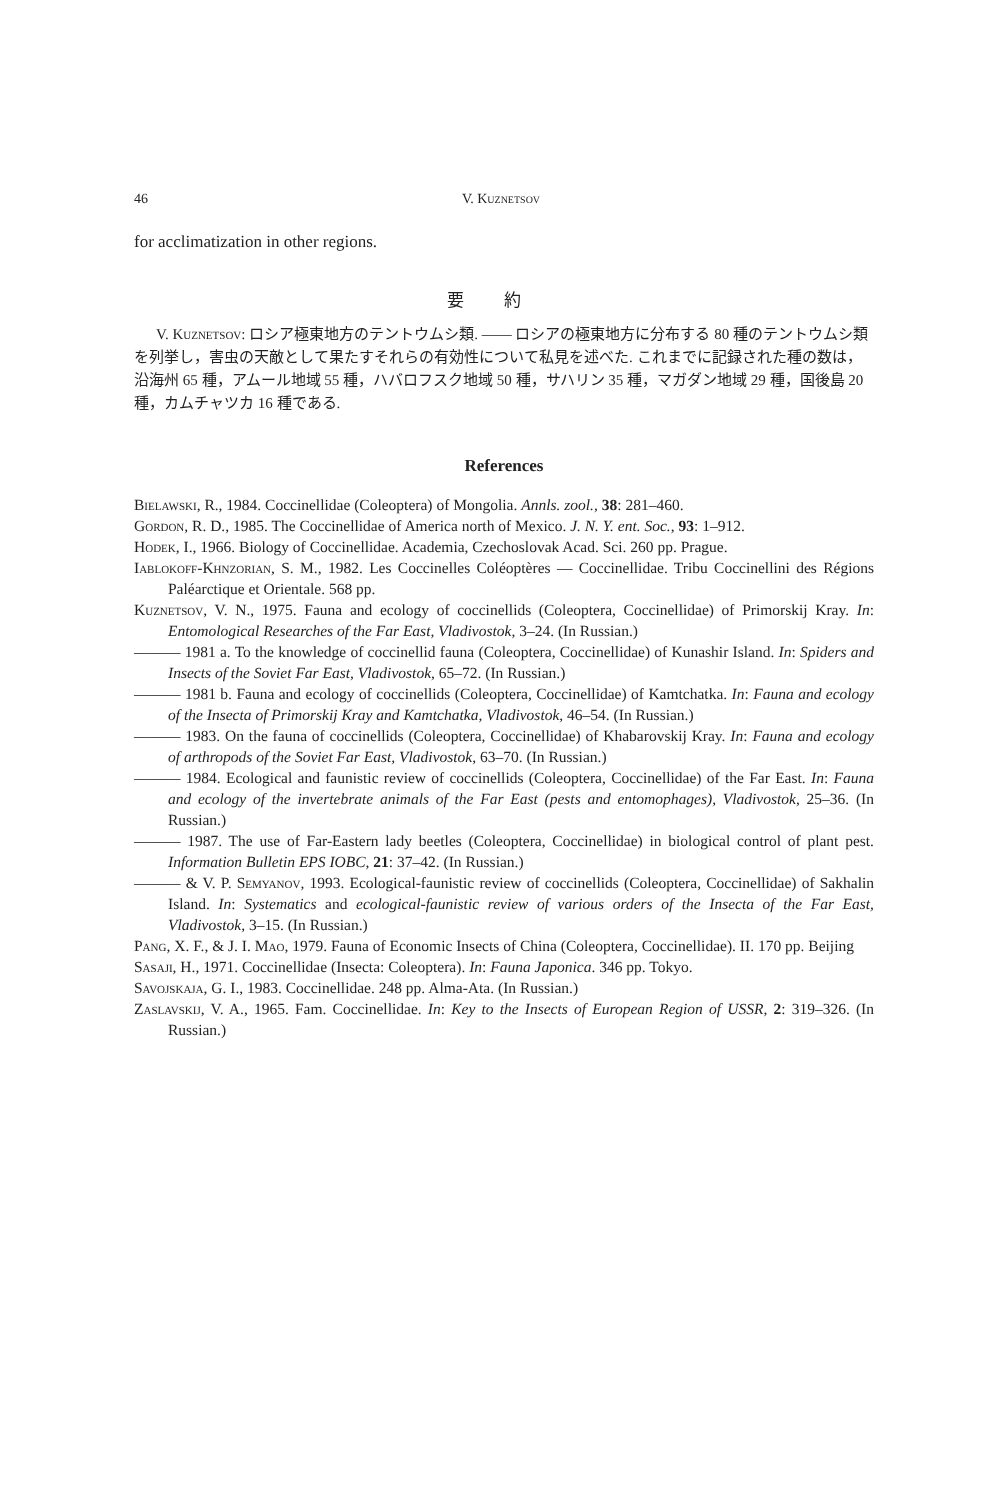46 V. Kuznetsov
for acclimatization in other regions.
要約
V. Kuznetsov: ロシア極東地方のテントウムシ類. —— ロシアの極東地方に分布する 80 種のテントウムシ類を列挙し，害虫の天敵として果たすそれらの有効性について私見を述べた. これまでに記録された種の数は，沿海州 65 種，アムール地域 55 種，ハバロフスク地域 50 種，サハリン 35 種，マガダン地域 29 種，国後島 20 種，カムチャツカ 16 種である.
References
Bielawski, R., 1984. Coccinellidae (Coleoptera) of Mongolia. Annls. zool., 38: 281–460.
Gordon, R. D., 1985. The Coccinellidae of America north of Mexico. J. N. Y. ent. Soc., 93: 1–912.
Hodek, I., 1966. Biology of Coccinellidae. Academia, Czechoslovak Acad. Sci. 260 pp. Prague.
Iablokoff-Khnzorian, S. M., 1982. Les Coccinelles Coléoptères — Coccinellidae. Tribu Coccinellini des Régions Paléarctique et Orientale. 568 pp.
Kuznetsov, V. N., 1975. Fauna and ecology of coccinellids (Coleoptera, Coccinellidae) of Primorskij Kray. In: Entomological Researches of the Far East, Vladivostok, 3–24. (In Russian.)
——— 1981 a. To the knowledge of coccinellid fauna (Coleoptera, Coccinellidae) of Kunashir Island. In: Spiders and Insects of the Soviet Far East, Vladivostok, 65–72. (In Russian.)
——— 1981 b. Fauna and ecology of coccinellids (Coleoptera, Coccinellidae) of Kamtchatka. In: Fauna and ecology of the Insecta of Primorskij Kray and Kamtchatka, Vladivostok, 46–54. (In Russian.)
——— 1983. On the fauna of coccinellids (Coleoptera, Coccinellidae) of Khabarovskij Kray. In: Fauna and ecology of arthropods of the Soviet Far East, Vladivostok, 63–70. (In Russian.)
——— 1984. Ecological and faunistic review of coccinellids (Coleoptera, Coccinellidae) of the Far East. In: Fauna and ecology of the invertebrate animals of the Far East (pests and entomophages), Vladivostok, 25–36. (In Russian.)
——— 1987. The use of Far-Eastern lady beetles (Coleoptera, Coccinellidae) in biological control of plant pest. Information Bulletin EPS IOBC, 21: 37–42. (In Russian.)
——— & V. P. Semyanov, 1993. Ecological-faunistic review of coccinellids (Coleoptera, Coccinellidae) of Sakhalin Island. In: Systematics and ecological-faunistic review of various orders of the Insecta of the Far East, Vladivostok, 3–15. (In Russian.)
Pang, X. F., & J. I. Mao, 1979. Fauna of Economic Insects of China (Coleoptera, Coccinellidae). II. 170 pp. Beijing
Sasaji, H., 1971. Coccinellidae (Insecta: Coleoptera). In: Fauna Japonica. 346 pp. Tokyo.
Savojskaja, G. I., 1983. Coccinellidae. 248 pp. Alma-Ata. (In Russian.)
Zaslavskij, V. A., 1965. Fam. Coccinellidae. In: Key to the Insects of European Region of USSR, 2: 319–326. (In Russian.)